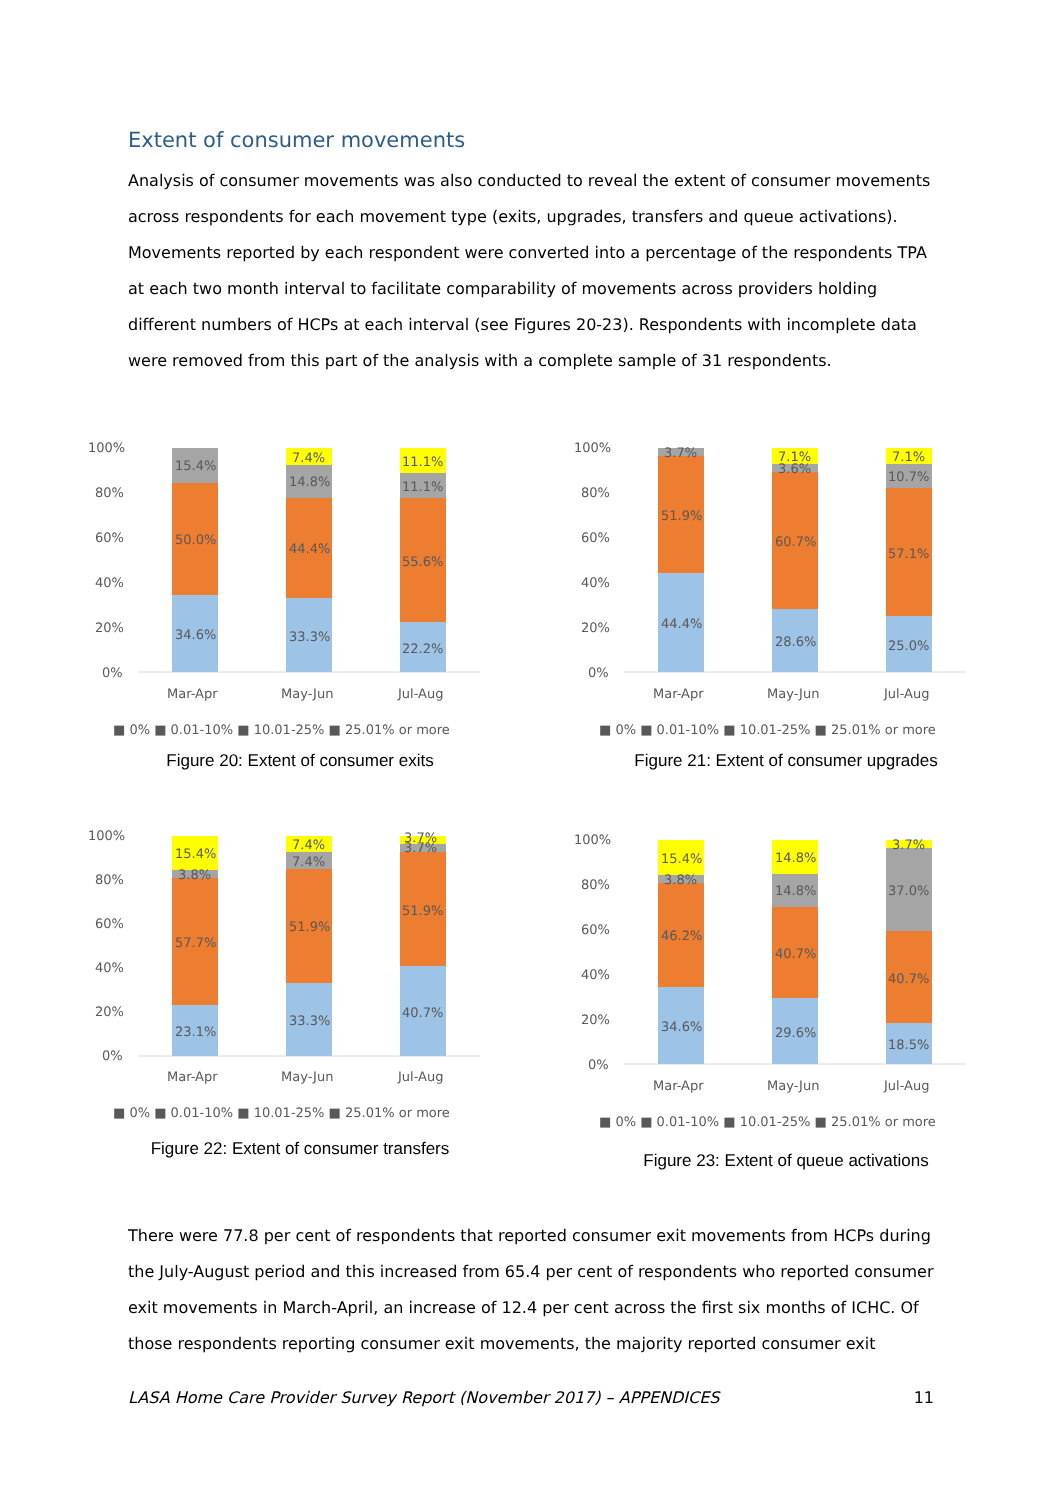Extent of consumer movements
Analysis of consumer movements was also conducted to reveal the extent of consumer movements across respondents for each movement type (exits, upgrades, transfers and queue activations). Movements reported by each respondent were converted into a percentage of the respondents TPA at each two month interval to facilitate comparability of movements across providers holding different numbers of HCPs at each interval (see Figures 20-23). Respondents with incomplete data were removed from this part of the analysis with a complete sample of 31 respondents.
100%
80%
60%
40%
20%
0%
34.6%
50.0%
15.4%
33.3%
44.4%
14.8%
7.4%
22.2%
55.6%
11.1%
11.1%
Mar-Apr
May-Jun
Jul-Aug
■ 0% ■ 0.01-10% ■ 10.01-25% ■ 25.01% or more
Figure 20: Extent of consumer exits
100%
80%
60%
40%
20%
0%
44.4%
51.9%
3.7%
28.6%
60.7%
3.6%
7.1%
25.0%
57.1%
10.7%
7.1%
Mar-Apr
May-Jun
Jul-Aug
■ 0% ■ 0.01-10% ■ 10.01-25% ■ 25.01% or more
Figure 21: Extent of consumer upgrades
100%
80%
60%
40%
20%
0%
23.1%
57.7%
3.8%
15.4%
33.3%
51.9%
7.4%
7.4%
40.7%
51.9%
3.7%
3.7%
Mar-Apr
May-Jun
Jul-Aug
■ 0% ■ 0.01-10% ■ 10.01-25% ■ 25.01% or more
Figure 22: Extent of consumer transfers
100%
80%
60%
40%
20%
0%
34.6%
46.2%
3.8%
15.4%
29.6%
40.7%
14.8%
14.8%
18.5%
40.7%
37.0%
3.7%
Mar-Apr
May-Jun
Jul-Aug
■ 0% ■ 0.01-10% ■ 10.01-25% ■ 25.01% or more
Figure 23: Extent of queue activations
There were 77.8 per cent of respondents that reported consumer exit movements from HCPs during the July-August period and this increased from 65.4 per cent of respondents who reported consumer exit movements in March-April, an increase of 12.4 per cent across the first six months of ICHC. Of those respondents reporting consumer exit movements, the majority reported consumer exit
LASA Home Care Provider Survey Report (November 2017) – APPENDICES 11